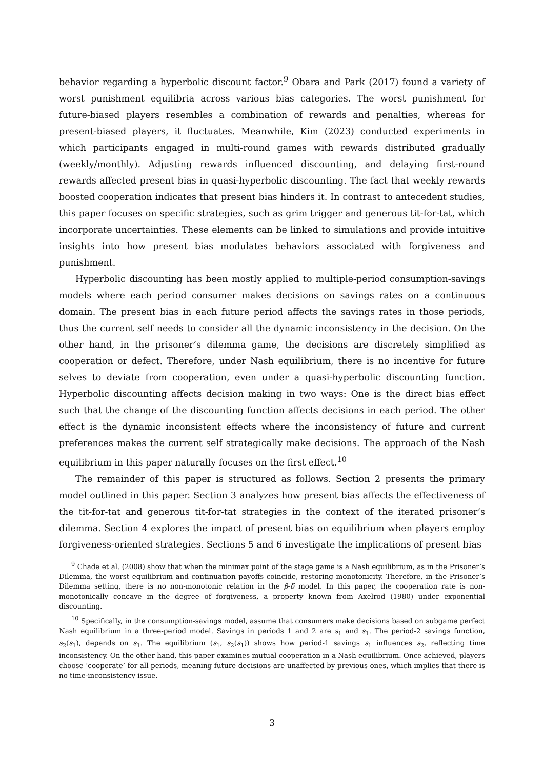behavior regarding a hyperbolic discount factor.<sup>9</sup> Obara and Park (2017) found a variety of worst punishment equilibria across various bias categories. The worst punishment for future-biased players resembles a combination of rewards and penalties, whereas for present-biased players, it fluctuates. Meanwhile, Kim (2023) conducted experiments in which participants engaged in multi-round games with rewards distributed gradually (weekly/monthly). Adjusting rewards influenced discounting, and delaying first-round rewards affected present bias in quasi-hyperbolic discounting. The fact that weekly rewards boosted cooperation indicates that present bias hinders it. In contrast to antecedent studies, this paper focuses on specific strategies, such as grim trigger and generous tit-for-tat, which incorporate uncertainties. These elements can be linked to simulations and provide intuitive insights into how present bias modulates behaviors associated with forgiveness and punishment.
Hyperbolic discounting has been mostly applied to multiple-period consumption-savings models where each period consumer makes decisions on savings rates on a continuous domain. The present bias in each future period affects the savings rates in those periods, thus the current self needs to consider all the dynamic inconsistency in the decision. On the other hand, in the prisoner’s dilemma game, the decisions are discretely simplified as cooperation or defect. Therefore, under Nash equilibrium, there is no incentive for future selves to deviate from cooperation, even under a quasi-hyperbolic discounting function. Hyperbolic discounting affects decision making in two ways: One is the direct bias effect such that the change of the discounting function affects decisions in each period. The other effect is the dynamic inconsistent effects where the inconsistency of future and current preferences makes the current self strategically make decisions. The approach of the Nash equilibrium in this paper naturally focuses on the first effect.<sup>10</sup>
The remainder of this paper is structured as follows. Section 2 presents the primary model outlined in this paper. Section 3 analyzes how present bias affects the effectiveness of the tit-for-tat and generous tit-for-tat strategies in the context of the iterated prisoner’s dilemma. Section 4 explores the impact of present bias on equilibrium when players employ forgiveness-oriented strategies. Sections 5 and 6 investigate the implications of present bias
<sup>9</sup> Chade et al. (2008) show that when the minimax point of the stage game is a Nash equilibrium, as in the Prisoner’s Dilemma, the worst equilibrium and continuation payoffs coincide, restoring monotonicity. Therefore, in the Prisoner’s Dilemma setting, there is no non-monotonic relation in the β-δ model. In this paper, the cooperation rate is non-monotonically concave in the degree of forgiveness, a property known from Axelrod (1980) under exponential discounting.
<sup>10</sup> Specifically, in the consumption-savings model, assume that consumers make decisions based on subgame perfect Nash equilibrium in a three-period model. Savings in periods 1 and 2 are s<sub>1</sub> and s<sub>1</sub>. The period-2 savings function, s<sub>2</sub>(s<sub>1</sub>), depends on s<sub>1</sub>. The equilibrium (s<sub>1</sub>, s<sub>2</sub>(s<sub>1</sub>)) shows how period-1 savings s<sub>1</sub> influences s<sub>2</sub>, reflecting time inconsistency. On the other hand, this paper examines mutual cooperation in a Nash equilibrium. Once achieved, players choose ‘cooperate’ for all periods, meaning future decisions are unaffected by previous ones, which implies that there is no time-inconsistency issue.
3